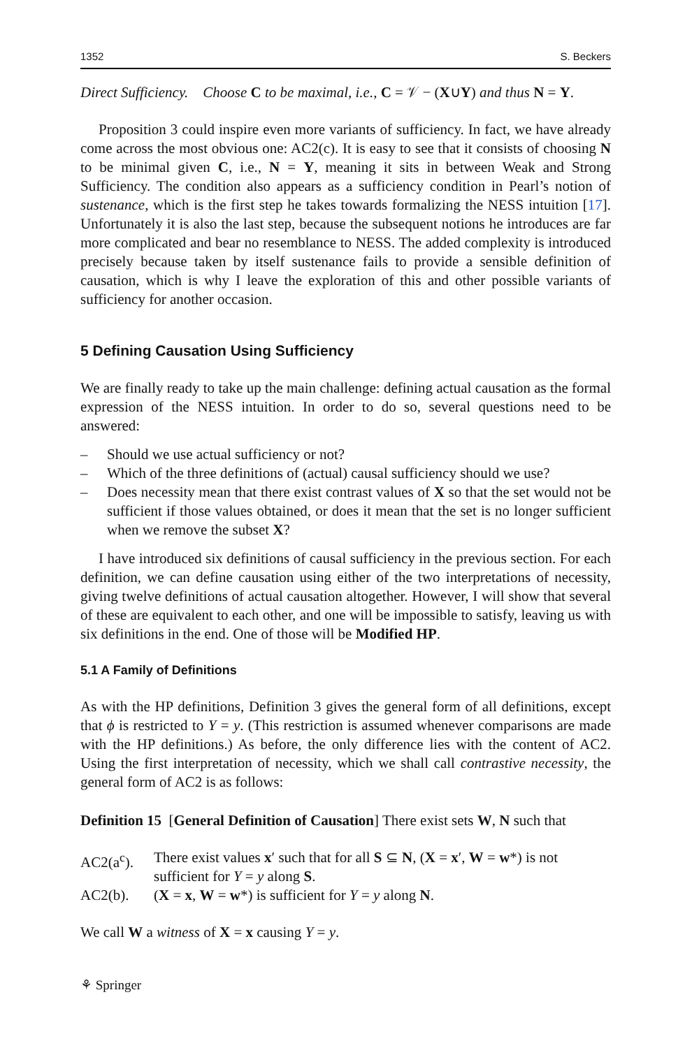1352 S. Beckers
Direct Sufficiency. Choose C to be maximal, i.e., C = 𝒱 − (X∪Y) and thus N = Y.
Proposition 3 could inspire even more variants of sufficiency. In fact, we have already come across the most obvious one: AC2(c). It is easy to see that it consists of choosing N to be minimal given C, i.e., N = Y, meaning it sits in between Weak and Strong Sufficiency. The condition also appears as a sufficiency condition in Pearl’s notion of sustenance, which is the first step he takes towards formalizing the NESS intuition [17]. Unfortunately it is also the last step, because the subsequent notions he introduces are far more complicated and bear no resemblance to NESS. The added complexity is introduced precisely because taken by itself sustenance fails to provide a sensible definition of causation, which is why I leave the exploration of this and other possible variants of sufficiency for another occasion.
5 Defining Causation Using Sufficiency
We are finally ready to take up the main challenge: defining actual causation as the formal expression of the NESS intuition. In order to do so, several questions need to be answered:
– Should we use actual sufficiency or not?
– Which of the three definitions of (actual) causal sufficiency should we use?
– Does necessity mean that there exist contrast values of X so that the set would not be sufficient if those values obtained, or does it mean that the set is no longer sufficient when we remove the subset X?
I have introduced six definitions of causal sufficiency in the previous section. For each definition, we can define causation using either of the two interpretations of necessity, giving twelve definitions of actual causation altogether. However, I will show that several of these are equivalent to each other, and one will be impossible to satisfy, leaving us with six definitions in the end. One of those will be Modified HP.
5.1 A Family of Definitions
As with the HP definitions, Definition 3 gives the general form of all definitions, except that ϕ is restricted to Y = y. (This restriction is assumed whenever comparisons are made with the HP definitions.) As before, the only difference lies with the content of AC2. Using the first interpretation of necessity, which we shall call contrastive necessity, the general form of AC2 is as follows:
Definition 15 [General Definition of Causation] There exist sets W, N such that
AC2(a<sup>c</sup>). There exist values x′ such that for all S ⊆ N, (X = x′, W = w*) is not sufficient for Y = y along S.
AC2(b). (X = x, W = w*) is sufficient for Y = y along N.
We call W a witness of X = x causing Y = y.
⚘ Springer